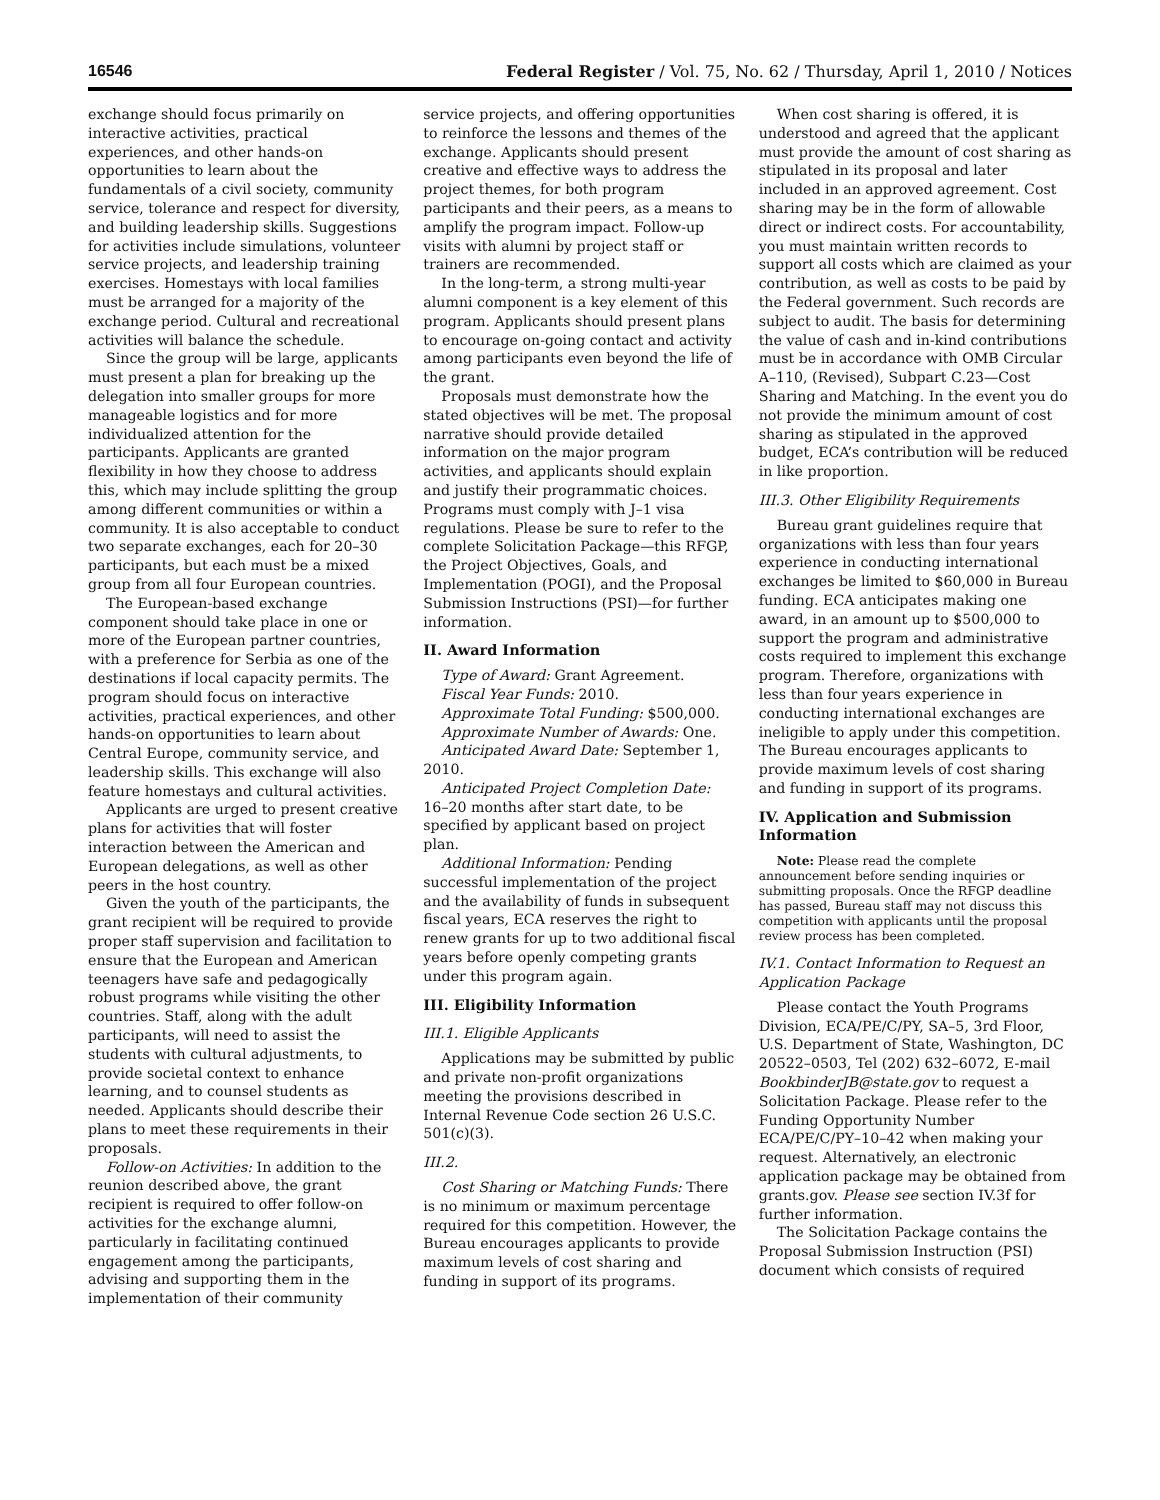16546 Federal Register / Vol. 75, No. 62 / Thursday, April 1, 2010 / Notices
exchange should focus primarily on interactive activities, practical experiences, and other hands-on opportunities to learn about the fundamentals of a civil society, community service, tolerance and respect for diversity, and building leadership skills. Suggestions for activities include simulations, volunteer service projects, and leadership training exercises. Homestays with local families must be arranged for a majority of the exchange period. Cultural and recreational activities will balance the schedule.
Since the group will be large, applicants must present a plan for breaking up the delegation into smaller groups for more manageable logistics and for more individualized attention for the participants. Applicants are granted flexibility in how they choose to address this, which may include splitting the group among different communities or within a community. It is also acceptable to conduct two separate exchanges, each for 20–30 participants, but each must be a mixed group from all four European countries.
The European-based exchange component should take place in one or more of the European partner countries, with a preference for Serbia as one of the destinations if local capacity permits. The program should focus on interactive activities, practical experiences, and other hands-on opportunities to learn about Central Europe, community service, and leadership skills. This exchange will also feature homestays and cultural activities.
Applicants are urged to present creative plans for activities that will foster interaction between the American and European delegations, as well as other peers in the host country.
Given the youth of the participants, the grant recipient will be required to provide proper staff supervision and facilitation to ensure that the European and American teenagers have safe and pedagogically robust programs while visiting the other countries. Staff, along with the adult participants, will need to assist the students with cultural adjustments, to provide societal context to enhance learning, and to counsel students as needed. Applicants should describe their plans to meet these requirements in their proposals.
Follow-on Activities: In addition to the reunion described above, the grant recipient is required to offer follow-on activities for the exchange alumni, particularly in facilitating continued engagement among the participants, advising and supporting them in the implementation of their community
service projects, and offering opportunities to reinforce the lessons and themes of the exchange. Applicants should present creative and effective ways to address the project themes, for both program participants and their peers, as a means to amplify the program impact. Follow-up visits with alumni by project staff or trainers are recommended.
In the long-term, a strong multi-year alumni component is a key element of this program. Applicants should present plans to encourage on-going contact and activity among participants even beyond the life of the grant.
Proposals must demonstrate how the stated objectives will be met. The proposal narrative should provide detailed information on the major program activities, and applicants should explain and justify their programmatic choices. Programs must comply with J–1 visa regulations. Please be sure to refer to the complete Solicitation Package—this RFGP, the Project Objectives, Goals, and Implementation (POGI), and the Proposal Submission Instructions (PSI)—for further information.
II. Award Information
Type of Award: Grant Agreement.
Fiscal Year Funds: 2010.
Approximate Total Funding: $500,000.
Approximate Number of Awards: One.
Anticipated Award Date: September 1, 2010.
Anticipated Project Completion Date: 16–20 months after start date, to be specified by applicant based on project plan.
Additional Information: Pending successful implementation of the project and the availability of funds in subsequent fiscal years, ECA reserves the right to renew grants for up to two additional fiscal years before openly competing grants under this program again.
III. Eligibility Information
III.1. Eligible Applicants
Applications may be submitted by public and private non-profit organizations meeting the provisions described in Internal Revenue Code section 26 U.S.C. 501(c)(3).
III.2.
Cost Sharing or Matching Funds: There is no minimum or maximum percentage required for this competition. However, the Bureau encourages applicants to provide maximum levels of cost sharing and funding in support of its programs.
When cost sharing is offered, it is understood and agreed that the applicant must provide the amount of cost sharing as stipulated in its proposal and later included in an approved agreement. Cost sharing may be in the form of allowable direct or indirect costs. For accountability, you must maintain written records to support all costs which are claimed as your contribution, as well as costs to be paid by the Federal government. Such records are subject to audit. The basis for determining the value of cash and in-kind contributions must be in accordance with OMB Circular A–110, (Revised), Subpart C.23—Cost Sharing and Matching. In the event you do not provide the minimum amount of cost sharing as stipulated in the approved budget, ECA’s contribution will be reduced in like proportion.
III.3. Other Eligibility Requirements
Bureau grant guidelines require that organizations with less than four years experience in conducting international exchanges be limited to $60,000 in Bureau funding. ECA anticipates making one award, in an amount up to $500,000 to support the program and administrative costs required to implement this exchange program. Therefore, organizations with less than four years experience in conducting international exchanges are ineligible to apply under this competition. The Bureau encourages applicants to provide maximum levels of cost sharing and funding in support of its programs.
IV. Application and Submission Information
Note: Please read the complete announcement before sending inquiries or submitting proposals. Once the RFGP deadline has passed, Bureau staff may not discuss this competition with applicants until the proposal review process has been completed.
IV.1. Contact Information to Request an Application Package
Please contact the Youth Programs Division, ECA/PE/C/PY, SA–5, 3rd Floor, U.S. Department of State, Washington, DC 20522–0503, Tel (202) 632–6072, E-mail BookbinderJB@state.gov to request a Solicitation Package. Please refer to the Funding Opportunity Number ECA/PE/C/PY–10–42 when making your request. Alternatively, an electronic application package may be obtained from grants.gov. Please see section IV.3f for further information.
The Solicitation Package contains the Proposal Submission Instruction (PSI) document which consists of required